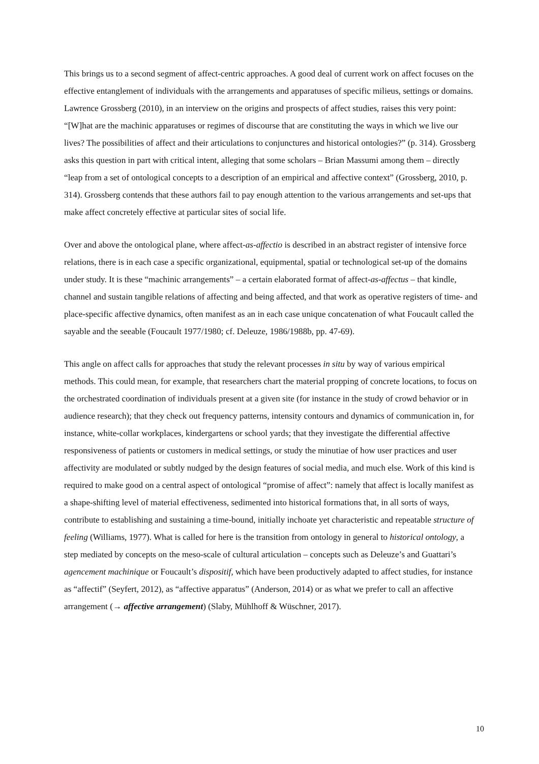This brings us to a second segment of affect-centric approaches. A good deal of current work on affect focuses on the effective entanglement of individuals with the arrangements and apparatuses of specific milieus, settings or domains. Lawrence Grossberg (2010), in an interview on the origins and prospects of affect studies, raises this very point: “[W]hat are the machinic apparatuses or regimes of discourse that are constituting the ways in which we live our lives? The possibilities of affect and their articulations to conjunctures and historical ontologies?” (p. 314). Grossberg asks this question in part with critical intent, alleging that some scholars – Brian Massumi among them – directly “leap from a set of ontological concepts to a description of an empirical and affective context” (Grossberg, 2010, p. 314). Grossberg contends that these authors fail to pay enough attention to the various arrangements and set-ups that make affect concretely effective at particular sites of social life.
Over and above the ontological plane, where affect-as-affectio is described in an abstract register of intensive force relations, there is in each case a specific organizational, equipmental, spatial or technological set-up of the domains under study. It is these “machinic arrangements” – a certain elaborated format of affect-as-affectus – that kindle, channel and sustain tangible relations of affecting and being affected, and that work as operative registers of time- and place-specific affective dynamics, often manifest as an in each case unique concatenation of what Foucault called the sayable and the seeable (Foucault 1977/1980; cf. Deleuze, 1986/1988b, pp. 47-69).
This angle on affect calls for approaches that study the relevant processes in situ by way of various empirical methods. This could mean, for example, that researchers chart the material propping of concrete locations, to focus on the orchestrated coordination of individuals present at a given site (for instance in the study of crowd behavior or in audience research); that they check out frequency patterns, intensity contours and dynamics of communication in, for instance, white-collar workplaces, kindergartens or school yards; that they investigate the differential affective responsiveness of patients or customers in medical settings, or study the minutiae of how user practices and user affectivity are modulated or subtly nudged by the design features of social media, and much else. Work of this kind is required to make good on a central aspect of ontological “promise of affect”: namely that affect is locally manifest as a shape-shifting level of material effectiveness, sedimented into historical formations that, in all sorts of ways, contribute to establishing and sustaining a time-bound, initially inchoate yet characteristic and repeatable structure of feeling (Williams, 1977). What is called for here is the transition from ontology in general to historical ontology, a step mediated by concepts on the meso-scale of cultural articulation – concepts such as Deleuze’s and Guattari’s agencement machinique or Foucault’s dispositif, which have been productively adapted to affect studies, for instance as “affectif” (Seyfert, 2012), as “affective apparatus” (Anderson, 2014) or as what we prefer to call an affective arrangement (→ affective arrangement) (Slaby, Mühlhoff & Wüschner, 2017).
10